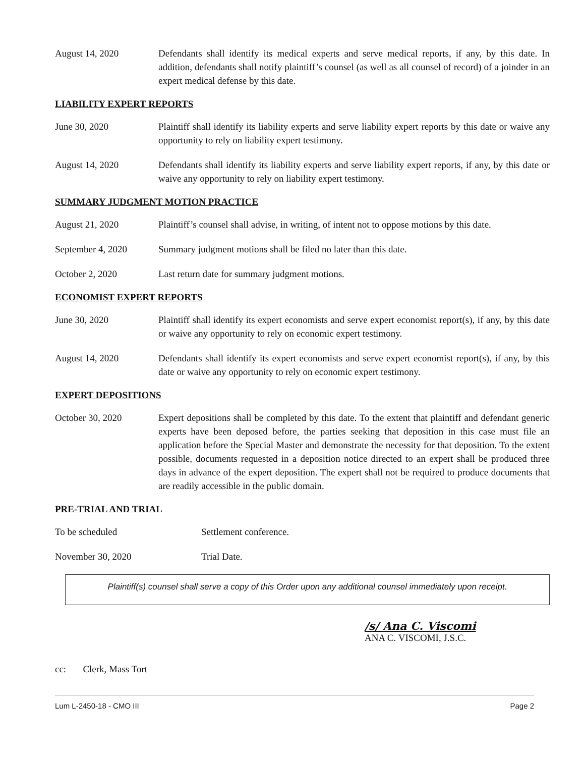August 14, 2020 Defendants shall identify its medical experts and serve medical reports, if any, by this date. In addition, defendants shall notify plaintiff’s counsel (as well as all counsel of record) of a joinder in an expert medical defense by this date.
LIABILITY EXPERT REPORTS
June 30, 2020 Plaintiff shall identify its liability experts and serve liability expert reports by this date or waive any opportunity to rely on liability expert testimony.
August 14, 2020 Defendants shall identify its liability experts and serve liability expert reports, if any, by this date or waive any opportunity to rely on liability expert testimony.
SUMMARY JUDGMENT MOTION PRACTICE
August 21, 2020 Plaintiff’s counsel shall advise, in writing, of intent not to oppose motions by this date.
September 4, 2020 Summary judgment motions shall be filed no later than this date.
October 2, 2020 Last return date for summary judgment motions.
ECONOMIST EXPERT REPORTS
June 30, 2020 Plaintiff shall identify its expert economists and serve expert economist report(s), if any, by this date or waive any opportunity to rely on economic expert testimony.
August 14, 2020 Defendants shall identify its expert economists and serve expert economist report(s), if any, by this date or waive any opportunity to rely on economic expert testimony.
EXPERT DEPOSITIONS
October 30, 2020 Expert depositions shall be completed by this date. To the extent that plaintiff and defendant generic experts have been deposed before, the parties seeking that deposition in this case must file an application before the Special Master and demonstrate the necessity for that deposition. To the extent possible, documents requested in a deposition notice directed to an expert shall be produced three days in advance of the expert deposition. The expert shall not be required to produce documents that are readily accessible in the public domain.
PRE-TRIAL AND TRIAL
To be scheduled Settlement conference.
November 30, 2020 Trial Date.
Plaintiff(s) counsel shall serve a copy of this Order upon any additional counsel immediately upon receipt.
/s/ Ana C. Viscomi
ANA C. VISCOMI, J.S.C.
cc: Clerk, Mass Tort
Lum L-2450-18 - CMO III Page 2